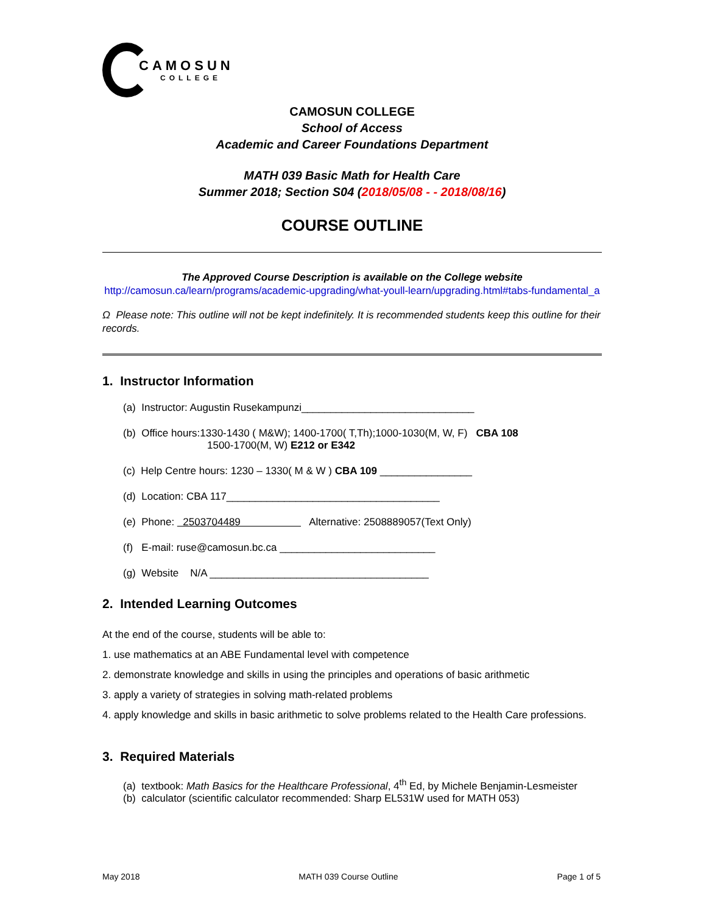CAMOSUN
COLLEGE
CAMOSUN COLLEGE
School of Access
Academic and Career Foundations Department
MATH 039 Basic Math for Health Care
Summer 2018; Section S04 (2018/05/08 - - 2018/08/16)
COURSE OUTLINE
The Approved Course Description is available on the College website
http://camosun.ca/learn/programs/academic-upgrading/what-youll-learn/upgrading.html#tabs-fundamental_a
Ω Please note: This outline will not be kept indefinitely. It is recommended students keep this outline for their records.
1. Instructor Information
(a) Instructor: Augustin Rusekampunzi______________________________
(b) Office hours:1330-1430 ( M&W); 1400-1700( T,Th);1000-1030(M, W, F) CBA 108
1500-1700(M, W) E212 or E342
(c) Help Centre hours: 1230 – 1330( M & W ) CBA 109 ________________
(d) Location: CBA 117_____________________________________
(e) Phone: 2503704489 Alternative: 2508889057(Text Only)
(f) E-mail: ruse@camosun.bc.ca ___________________________
(g) Website N/A ______________________________________
2. Intended Learning Outcomes
At the end of the course, students will be able to:
1. use mathematics at an ABE Fundamental level with competence
2. demonstrate knowledge and skills in using the principles and operations of basic arithmetic
3. apply a variety of strategies in solving math-related problems
4. apply knowledge and skills in basic arithmetic to solve problems related to the Health Care professions.
3. Required Materials
(a) textbook: Math Basics for the Healthcare Professional, 4<sup>th</sup> Ed, by Michele Benjamin-Lesmeister
(b) calculator (scientific calculator recommended: Sharp EL531W used for MATH 053)
May 2018 MATH 039 Course Outline Page 1 of 5